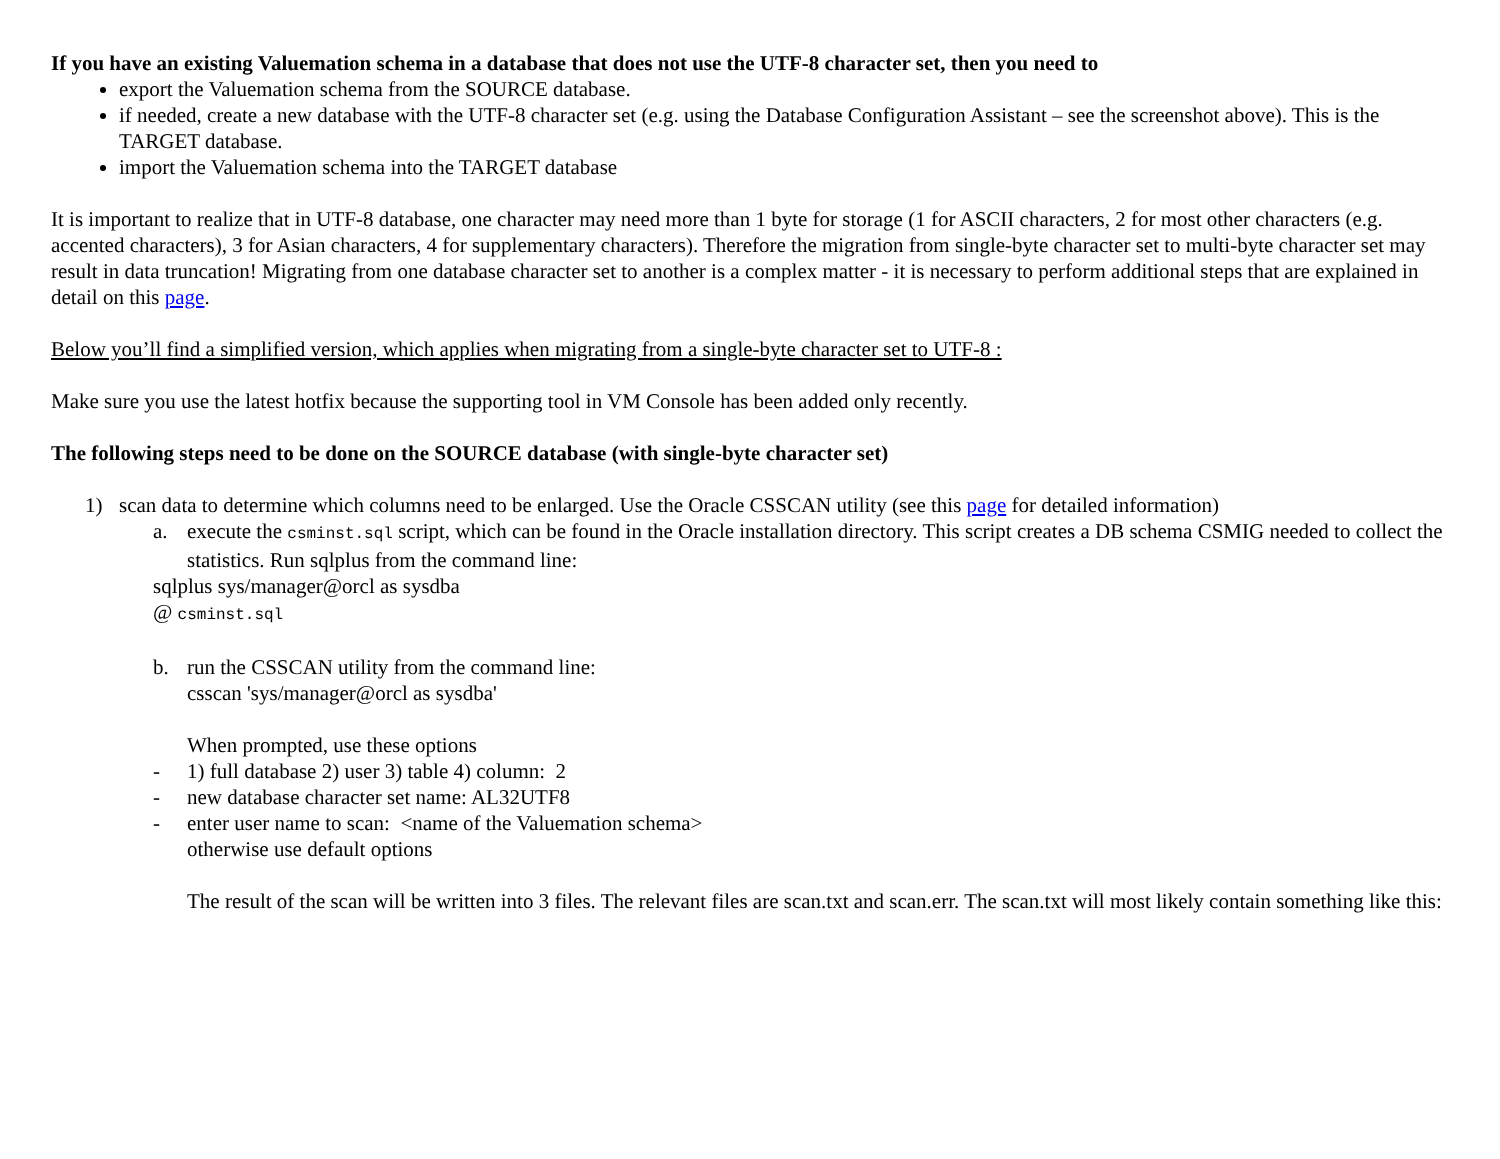If you have an existing Valuemation schema in a database that does not use the UTF-8 character set, then you need to
export the Valuemation schema from the SOURCE database.
if needed, create a new database with the UTF-8 character set (e.g. using the Database Configuration Assistant – see the screenshot above). This is the TARGET database.
import the Valuemation schema into the TARGET database
It is important to realize that in UTF-8 database, one character may need more than 1 byte for storage (1 for ASCII characters, 2 for most other characters (e.g. accented characters), 3 for Asian characters, 4 for supplementary characters). Therefore the migration from single-byte character set to multi-byte character set may result in data truncation! Migrating from one database character set to another is a complex matter - it is necessary to perform additional steps that are explained in detail on this page.
Below you’ll find a simplified version, which applies when migrating from a single-byte character set to UTF-8 :
Make sure you use the latest hotfix because the supporting tool in VM Console has been added only recently.
The following steps need to be done on the SOURCE database (with single-byte character set)
1) scan data to determine which columns need to be enlarged. Use the Oracle CSSCAN utility (see this page for detailed information)
a. execute the csminst.sql script, which can be found in the Oracle installation directory. This script creates a DB schema CSMIG needed to collect the statistics. Run sqlplus from the command line:
sqlplus sys/manager@orcl as sysdba
@ csminst.sql
b. run the CSSCAN utility from the command line:
csscan 'sys/manager@orcl as sysdba'
When prompted, use these options
- 1) full database 2) user 3) table 4) column: 2
- new database character set name: AL32UTF8
- enter user name to scan: <name of the Valuemation schema>
otherwise use default options
The result of the scan will be written into 3 files. The relevant files are scan.txt and scan.err. The scan.txt will most likely contain something like this: